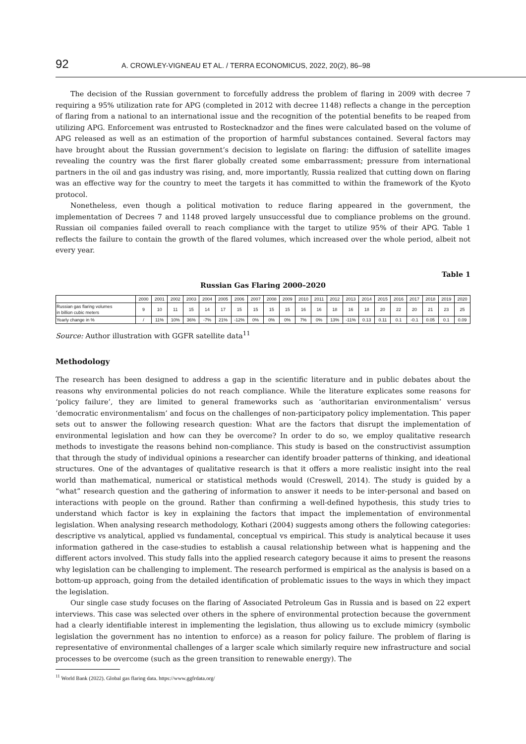92 A. CROWLEY-VIGNEAU ET AL. / TERRA ECONOMICUS, 2022, 20(2), 86–98
The decision of the Russian government to forcefully address the problem of flaring in 2009 with decree 7 requiring a 95% utilization rate for APG (completed in 2012 with decree 1148) reflects a change in the perception of flaring from a national to an international issue and the recognition of the potential benefits to be reaped from utilizing APG. Enforcement was entrusted to Rostecknadzor and the fines were calculated based on the volume of APG released as well as an estimation of the proportion of harmful substances contained. Several factors may have brought about the Russian government’s decision to legislate on flaring: the diffusion of satellite images revealing the country was the first flarer globally created some embarrassment; pressure from international partners in the oil and gas industry was rising, and, more importantly, Russia realized that cutting down on flaring was an effective way for the country to meet the targets it has committed to within the framework of the Kyoto protocol.
Nonetheless, even though a political motivation to reduce flaring appeared in the government, the implementation of Decrees 7 and 1148 proved largely unsuccessful due to compliance problems on the ground. Russian oil companies failed overall to reach compliance with the target to utilize 95% of their APG. Table 1 reflects the failure to contain the growth of the flared volumes, which increased over the whole period, albeit not every year.
Table 1
Russian Gas Flaring 2000–2020
| | 2000 | 2001 | 2002 | 2003 | 2004 | 2005 | 2006 | 2007 | 2008 | 2009 | 2010 | 2011 | 2012 | 2013 | 2014 | 2015 | 2016 | 2017 | 2018 | 2019 | 2020 |
| Russian gas flaring volumes in billion cubic meters | 9 | 10 | 11 | 15 | 14 | 17 | 15 | 15 | 15 | 15 | 16 | 16 | 18 | 16 | 18 | 20 | 22 | 20 | 21 | 23 | 25 |
| Yearly change in % | / | 11% | 10% | 36% | -7% | 21% | -12% | 0% | 0% | 0% | 7% | 0% | 13% | -11% | 0.13 | 0.11 | 0.1 | -0.1 | 0.05 | 0.1 | 0.09 |
Source: Author illustration with GGFR satellite data<sup>11</sup>
Methodology
The research has been designed to address a gap in the scientific literature and in public debates about the reasons why environmental policies do not reach compliance. While the literature explicates some reasons for ‘policy failure’, they are limited to general frameworks such as ‘authoritarian environmentalism’ versus ‘democratic environmentalism’ and focus on the challenges of non-participatory policy implementation. This paper sets out to answer the following research question: What are the factors that disrupt the implementation of environmental legislation and how can they be overcome? In order to do so, we employ qualitative research methods to investigate the reasons behind non-compliance. This study is based on the constructivist assumption that through the study of individual opinions a researcher can identify broader patterns of thinking, and ideational structures. One of the advantages of qualitative research is that it offers a more realistic insight into the real world than mathematical, numerical or statistical methods would (Creswell, 2014). The study is guided by a “what” research question and the gathering of information to answer it needs to be inter-personal and based on interactions with people on the ground. Rather than confirming a well-defined hypothesis, this study tries to understand which factor is key in explaining the factors that impact the implementation of environmental legislation. When analysing research methodology, Kothari (2004) suggests among others the following categories: descriptive vs analytical, applied vs fundamental, conceptual vs empirical. This study is analytical because it uses information gathered in the case-studies to establish a causal relationship between what is happening and the different actors involved. This study falls into the applied research category because it aims to present the reasons why legislation can be challenging to implement. The research performed is empirical as the analysis is based on a bottom-up approach, going from the detailed identification of problematic issues to the ways in which they impact the legislation.
Our single case study focuses on the flaring of Associated Petroleum Gas in Russia and is based on 22 expert interviews. This case was selected over others in the sphere of environmental protection because the government had a clearly identifiable interest in implementing the legislation, thus allowing us to exclude mimicry (symbolic legislation the government has no intention to enforce) as a reason for policy failure. The problem of flaring is representative of environmental challenges of a larger scale which similarly require new infrastructure and social processes to be overcome (such as the green transition to renewable energy). The
<sup>11</sup> World Bank (2022). Global gas flaring data. https://www.ggfrdata.org/